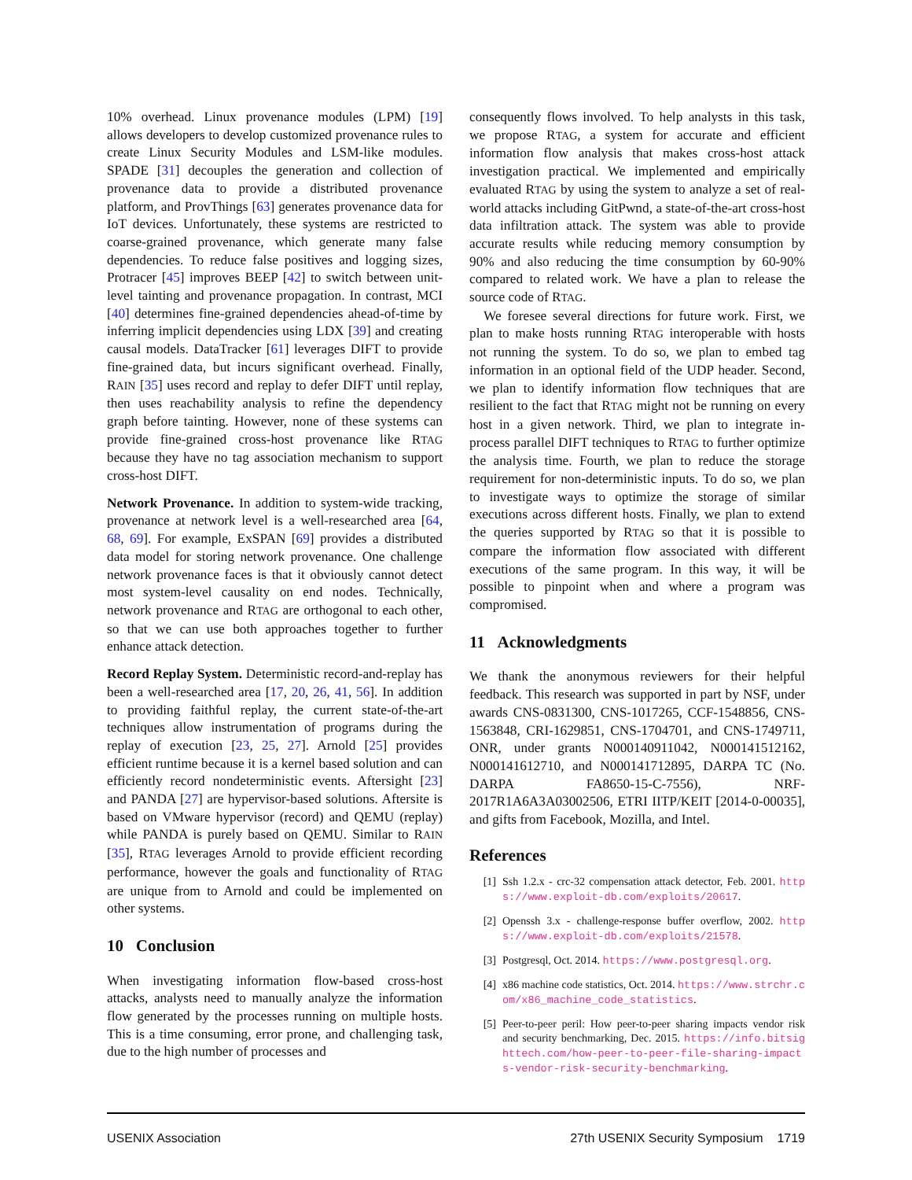10% overhead. Linux provenance modules (LPM) [19] allows developers to develop customized provenance rules to create Linux Security Modules and LSM-like modules. SPADE [31] decouples the generation and collection of provenance data to provide a distributed provenance platform, and ProvThings [63] generates provenance data for IoT devices. Unfortunately, these systems are restricted to coarse-grained provenance, which generate many false dependencies. To reduce false positives and logging sizes, Protracer [45] improves BEEP [42] to switch between unit-level tainting and provenance propagation. In contrast, MCI [40] determines fine-grained dependencies ahead-of-time by inferring implicit dependencies using LDX [39] and creating causal models. DataTracker [61] leverages DIFT to provide fine-grained data, but incurs significant overhead. Finally, RAIN [35] uses record and replay to defer DIFT until replay, then uses reachability analysis to refine the dependency graph before tainting. However, none of these systems can provide fine-grained cross-host provenance like RTAG because they have no tag association mechanism to support cross-host DIFT.
Network Provenance. In addition to system-wide tracking, provenance at network level is a well-researched area [64, 68, 69]. For example, ExSPAN [69] provides a distributed data model for storing network provenance. One challenge network provenance faces is that it obviously cannot detect most system-level causality on end nodes. Technically, network provenance and RTAG are orthogonal to each other, so that we can use both approaches together to further enhance attack detection.
Record Replay System. Deterministic record-and-replay has been a well-researched area [17, 20, 26, 41, 56]. In addition to providing faithful replay, the current state-of-the-art techniques allow instrumentation of programs during the replay of execution [23, 25, 27]. Arnold [25] provides efficient runtime because it is a kernel based solution and can efficiently record nondeterministic events. Aftersight [23] and PANDA [27] are hypervisor-based solutions. Aftersite is based on VMware hypervisor (record) and QEMU (replay) while PANDA is purely based on QEMU. Similar to RAIN [35], RTAG leverages Arnold to provide efficient recording performance, however the goals and functionality of RTAG are unique from to Arnold and could be implemented on other systems.
10 Conclusion
When investigating information flow-based cross-host attacks, analysts need to manually analyze the information flow generated by the processes running on multiple hosts. This is a time consuming, error prone, and challenging task, due to the high number of processes and
consequently flows involved. To help analysts in this task, we propose RTAG, a system for accurate and efficient information flow analysis that makes cross-host attack investigation practical. We implemented and empirically evaluated RTAG by using the system to analyze a set of real-world attacks including GitPwnd, a state-of-the-art cross-host data infiltration attack. The system was able to provide accurate results while reducing memory consumption by 90% and also reducing the time consumption by 60-90% compared to related work. We have a plan to release the source code of RTAG.
We foresee several directions for future work. First, we plan to make hosts running RTAG interoperable with hosts not running the system. To do so, we plan to embed tag information in an optional field of the UDP header. Second, we plan to identify information flow techniques that are resilient to the fact that RTAG might not be running on every host in a given network. Third, we plan to integrate in-process parallel DIFT techniques to RTAG to further optimize the analysis time. Fourth, we plan to reduce the storage requirement for non-deterministic inputs. To do so, we plan to investigate ways to optimize the storage of similar executions across different hosts. Finally, we plan to extend the queries supported by RTAG so that it is possible to compare the information flow associated with different executions of the same program. In this way, it will be possible to pinpoint when and where a program was compromised.
11 Acknowledgments
We thank the anonymous reviewers for their helpful feedback. This research was supported in part by NSF, under awards CNS-0831300, CNS-1017265, CCF-1548856, CNS-1563848, CRI-1629851, CNS-1704701, and CNS-1749711, ONR, under grants N000140911042, N000141512162, N000141612710, and N000141712895, DARPA TC (No. DARPA FA8650-15-C-7556), NRF-2017R1A6A3A03002506, ETRI IITP/KEIT [2014-0-00035], and gifts from Facebook, Mozilla, and Intel.
References
[1] Ssh 1.2.x - crc-32 compensation attack detector, Feb. 2001. https://www.exploit-db.com/exploits/20617.
[2] Openssh 3.x - challenge-response buffer overflow, 2002. https://www.exploit-db.com/exploits/21578.
[3] Postgresql, Oct. 2014. https://www.postgresql.org.
[4] x86 machine code statistics, Oct. 2014. https://www.strchr.com/x86_machine_code_statistics.
[5] Peer-to-peer peril: How peer-to-peer sharing impacts vendor risk and security benchmarking, Dec. 2015. https://info.bitsighttech.com/how-peer-to-peer-file-sharing-impacts-vendor-risk-security-benchmarking.
USENIX Association 27th USENIX Security Symposium 1719